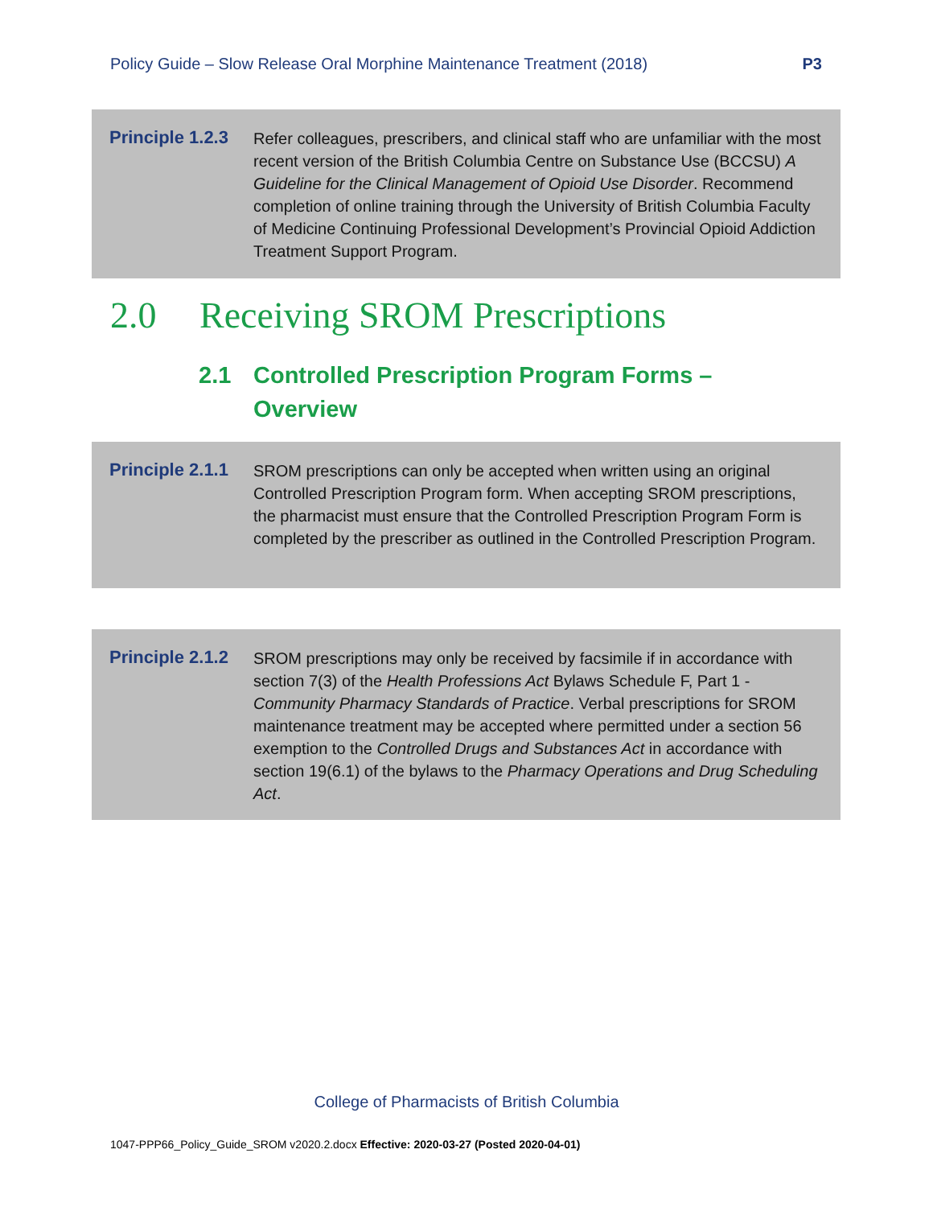Policy Guide – Slow Release Oral Morphine Maintenance Treatment (2018) P3
Principle 1.2.3
Refer colleagues, prescribers, and clinical staff who are unfamiliar with the most recent version of the British Columbia Centre on Substance Use (BCCSU) A Guideline for the Clinical Management of Opioid Use Disorder. Recommend completion of online training through the University of British Columbia Faculty of Medicine Continuing Professional Development’s Provincial Opioid Addiction Treatment Support Program.
2.0 Receiving SROM Prescriptions
2.1 Controlled Prescription Program Forms –
Overview
Principle 2.1.1
SROM prescriptions can only be accepted when written using an original Controlled Prescription Program form. When accepting SROM prescriptions, the pharmacist must ensure that the Controlled Prescription Program Form is completed by the prescriber as outlined in the Controlled Prescription Program.
Principle 2.1.2
SROM prescriptions may only be received by facsimile if in accordance with section 7(3) of the Health Professions Act Bylaws Schedule F, Part 1 - Community Pharmacy Standards of Practice. Verbal prescriptions for SROM maintenance treatment may be accepted where permitted under a section 56 exemption to the Controlled Drugs and Substances Act in accordance with section 19(6.1) of the bylaws to the Pharmacy Operations and Drug Scheduling Act.
College of Pharmacists of British Columbia
1047-PPP66_Policy_Guide_SROM v2020.2.docx Effective: 2020-03-27 (Posted 2020-04-01)